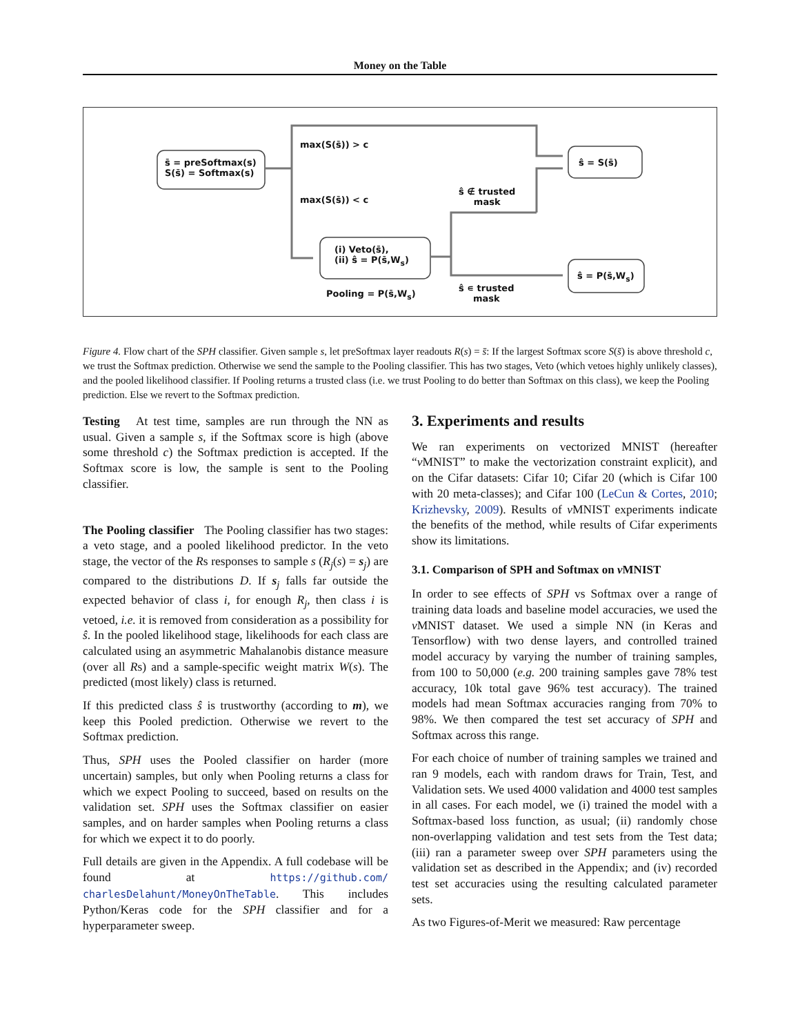Money on the Table
s̄ = preSoftmax(s)
S(s̄) = Softmax(s)
max(S(s̄)) > c
max(S(s̄)) < c
ŝ ∉ trusted
mask
ŝ = S(s̄)
(i) Veto(s̄),
(ii) ŝ = P(s̄,W<sub>s</sub>)
Pooling = P(s̄,W<sub>s</sub>)
ŝ ∊ trusted
mask
ŝ = P(s̄,W<sub>s</sub>)
Figure 4. Flow chart of the SPH classifier. Given sample s, let preSoftmax layer readouts R(s) = s̄: If the largest Softmax score S(s̄) is above threshold c, we trust the Softmax prediction. Otherwise we send the sample to the Pooling classifier. This has two stages, Veto (which vetoes highly unlikely classes), and the pooled likelihood classifier. If Pooling returns a trusted class (i.e. we trust Pooling to do better than Softmax on this class), we keep the Pooling prediction. Else we revert to the Softmax prediction.
Testing At test time, samples are run through the NN as usual. Given a sample s, if the Softmax score is high (above some threshold c) the Softmax prediction is accepted. If the Softmax score is low, the sample is sent to the Pooling classifier.
The Pooling classifier The Pooling classifier has two stages: a veto stage, and a pooled likelihood predictor. In the veto stage, the vector of the Rs responses to sample s (R<sub>j</sub>(s) = s<sub>j</sub>) are compared to the distributions D. If s<sub>j</sub> falls far outside the expected behavior of class i, for enough R<sub>j</sub>, then class i is vetoed, i.e. it is removed from consideration as a possibility for ŝ. In the pooled likelihood stage, likelihoods for each class are calculated using an asymmetric Mahalanobis distance measure (over all Rs) and a sample-specific weight matrix W(s). The predicted (most likely) class is returned.
If this predicted class ŝ is trustworthy (according to m), we keep this Pooled prediction. Otherwise we revert to the Softmax prediction.
Thus, SPH uses the Pooled classifier on harder (more uncertain) samples, but only when Pooling returns a class for which we expect Pooling to succeed, based on results on the validation set. SPH uses the Softmax classifier on easier samples, and on harder samples when Pooling returns a class for which we expect it to do poorly.
Full details are given in the Appendix. A full codebase will be found at https://github.com/ charlesDelahunt/MoneyOnTheTable. This includes Python/Keras code for the SPH classifier and for a hyperparameter sweep.
3. Experiments and results
We ran experiments on vectorized MNIST (hereafter “v MNIST” to make the vectorization constraint explicit), and on the Cifar datasets: Cifar 10; Cifar 20 (which is Cifar 100 with 20 meta-classes); and Cifar 100 (LeCun & Cortes, 2010; Krizhevsky, 2009). Results of v MNIST experiments indicate the benefits of the method, while results of Cifar experiments show its limitations.
3.1. Comparison of SPH and Softmax on v MNIST
In order to see effects of SPH vs Softmax over a range of training data loads and baseline model accuracies, we used the v MNIST dataset. We used a simple NN (in Keras and Tensorflow) with two dense layers, and controlled trained model accuracy by varying the number of training samples, from 100 to 50,000 (e.g. 200 training samples gave 78% test accuracy, 10k total gave 96% test accuracy). The trained models had mean Softmax accuracies ranging from 70% to 98%. We then compared the test set accuracy of SPH and Softmax across this range.
For each choice of number of training samples we trained and ran 9 models, each with random draws for Train, Test, and Validation sets. We used 4000 validation and 4000 test samples in all cases. For each model, we (i) trained the model with a Softmax-based loss function, as usual; (ii) randomly chose non-overlapping validation and test sets from the Test data; (iii) ran a parameter sweep over SPH parameters using the validation set as described in the Appendix; and (iv) recorded test set accuracies using the resulting calculated parameter sets.
As two Figures-of-Merit we measured: Raw percentage